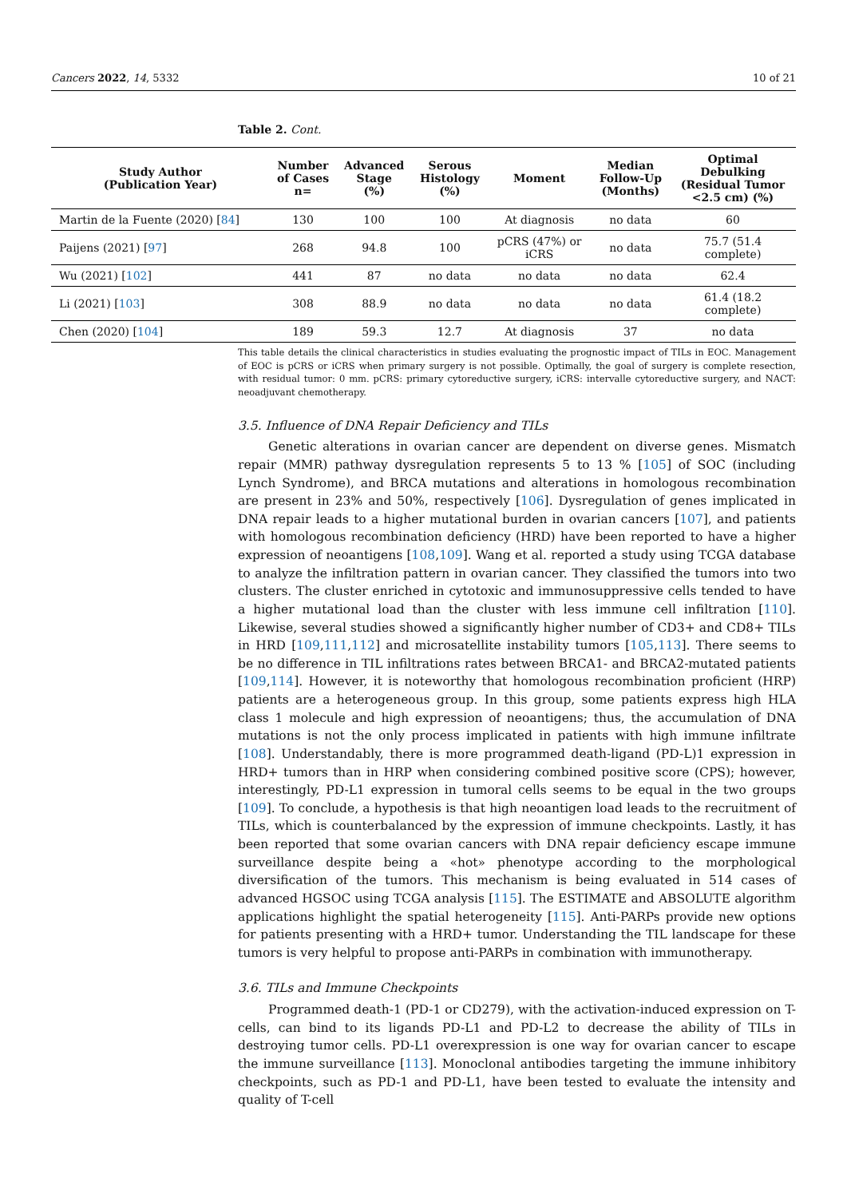Cancers 2022, 14, 5332 10 of 21
Table 2. Cont.
| Study Author (Publication Year) | Number of Cases n= | Advanced Stage (%) | Serous Histology (%) | Moment | Median Follow-Up (Months) | Optimal Debulking (Residual Tumor <2.5 cm) (%) |
| --- | --- | --- | --- | --- | --- | --- |
| Martin de la Fuente (2020) [ 84 ] | 130 | 100 | 100 | At diagnosis | no data | 60 |
| Paijens (2021) [ 97 ] | 268 | 94.8 | 100 | pCRS (47%) or iCRS | no data | 75.7 (51.4 complete) |
| Wu (2021) [ 102 ] | 441 | 87 | no data | no data | no data | 62.4 |
| Li (2021) [ 103 ] | 308 | 88.9 | no data | no data | no data | 61.4 (18.2 complete) |
| Chen (2020) [ 104 ] | 189 | 59.3 | 12.7 | At diagnosis | 37 | no data |
This table details the clinical characteristics in studies evaluating the prognostic impact of TILs in EOC. Management of EOC is pCRS or iCRS when primary surgery is not possible. Optimally, the goal of surgery is complete resection, with residual tumor: 0 mm. pCRS: primary cytoreductive surgery, iCRS: intervalle cytoreductive surgery, and NACT: neoadjuvant chemotherapy.
3.5. Influence of DNA Repair Deficiency and TILs
Genetic alterations in ovarian cancer are dependent on diverse genes. Mismatch repair (MMR) pathway dysregulation represents 5 to 13 % [105] of SOC (including Lynch Syndrome), and BRCA mutations and alterations in homologous recombination are present in 23% and 50%, respectively [106]. Dysregulation of genes implicated in DNA repair leads to a higher mutational burden in ovarian cancers [107], and patients with homologous recombination deficiency (HRD) have been reported to have a higher expression of neoantigens [108,109]. Wang et al. reported a study using TCGA database to analyze the infiltration pattern in ovarian cancer. They classified the tumors into two clusters. The cluster enriched in cytotoxic and immunosuppressive cells tended to have a higher mutational load than the cluster with less immune cell infiltration [110]. Likewise, several studies showed a significantly higher number of CD3+ and CD8+ TILs in HRD [109,111,112] and microsatellite instability tumors [105,113]. There seems to be no difference in TIL infiltrations rates between BRCA1- and BRCA2-mutated patients [109,114]. However, it is noteworthy that homologous recombination proficient (HRP) patients are a heterogeneous group. In this group, some patients express high HLA class 1 molecule and high expression of neoantigens; thus, the accumulation of DNA mutations is not the only process implicated in patients with high immune infiltrate [108]. Understandably, there is more programmed death-ligand (PD-L)1 expression in HRD+ tumors than in HRP when considering combined positive score (CPS); however, interestingly, PD-L1 expression in tumoral cells seems to be equal in the two groups [109]. To conclude, a hypothesis is that high neoantigen load leads to the recruitment of TILs, which is counterbalanced by the expression of immune checkpoints. Lastly, it has been reported that some ovarian cancers with DNA repair deficiency escape immune surveillance despite being a «hot» phenotype according to the morphological diversification of the tumors. This mechanism is being evaluated in 514 cases of advanced HGSOC using TCGA analysis [115]. The ESTIMATE and ABSOLUTE algorithm applications highlight the spatial heterogeneity [115]. Anti-PARPs provide new options for patients presenting with a HRD+ tumor. Understanding the TIL landscape for these tumors is very helpful to propose anti-PARPs in combination with immunotherapy.
3.6. TILs and Immune Checkpoints
Programmed death-1 (PD-1 or CD279), with the activation-induced expression on T-cells, can bind to its ligands PD-L1 and PD-L2 to decrease the ability of TILs in destroying tumor cells. PD-L1 overexpression is one way for ovarian cancer to escape the immune surveillance [113]. Monoclonal antibodies targeting the immune inhibitory checkpoints, such as PD-1 and PD-L1, have been tested to evaluate the intensity and quality of T-cell